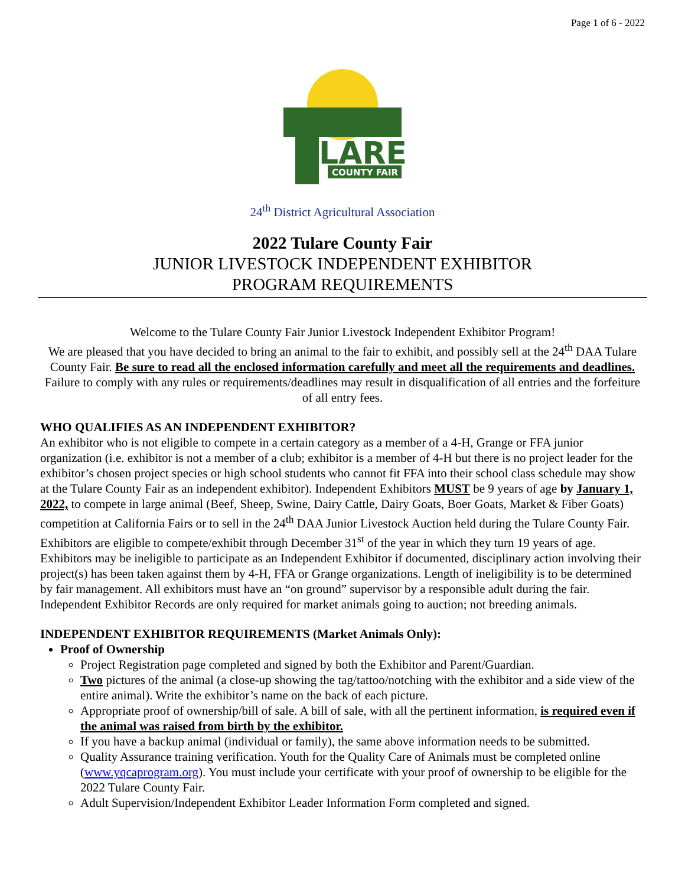Page 1 of 6 - 2022
LARE
COUNTY FAIR
24<sup>th</sup> District Agricultural Association
2022 Tulare County Fair
JUNIOR LIVESTOCK INDEPENDENT EXHIBITOR
PROGRAM REQUIREMENTS
Welcome to the Tulare County Fair Junior Livestock Independent Exhibitor Program!
We are pleased that you have decided to bring an animal to the fair to exhibit, and possibly sell at the 24<sup>th</sup> DAA Tulare County Fair. Be sure to read all the enclosed information carefully and meet all the requirements and deadlines. Failure to comply with any rules or requirements/deadlines may result in disqualification of all entries and the forfeiture of all entry fees.
WHO QUALIFIES AS AN INDEPENDENT EXHIBITOR?
An exhibitor who is not eligible to compete in a certain category as a member of a 4-H, Grange or FFA junior organization (i.e. exhibitor is not a member of a club; exhibitor is a member of 4-H but there is no project leader for the exhibitor’s chosen project species or high school students who cannot fit FFA into their school class schedule may show at the Tulare County Fair as an independent exhibitor). Independent Exhibitors MUST be 9 years of age by January 1, 2022, to compete in large animal (Beef, Sheep, Swine, Dairy Cattle, Dairy Goats, Boer Goats, Market & Fiber Goats) competition at California Fairs or to sell in the 24<sup>th</sup> DAA Junior Livestock Auction held during the Tulare County Fair. Exhibitors are eligible to compete/exhibit through December 31<sup>st</sup> of the year in which they turn 19 years of age. Exhibitors may be ineligible to participate as an Independent Exhibitor if documented, disciplinary action involving their project(s) has been taken against them by 4-H, FFA or Grange organizations. Length of ineligibility is to be determined by fair management. All exhibitors must have an “on ground” supervisor by a responsible adult during the fair. Independent Exhibitor Records are only required for market animals going to auction; not breeding animals.
INDEPENDENT EXHIBITOR REQUIREMENTS (Market Animals Only):
Proof of Ownership
Project Registration page completed and signed by both the Exhibitor and Parent/Guardian.
Two pictures of the animal (a close-up showing the tag/tattoo/notching with the exhibitor and a side view of the entire animal). Write the exhibitor’s name on the back of each picture.
Appropriate proof of ownership/bill of sale. A bill of sale, with all the pertinent information, is required even if the animal was raised from birth by the exhibitor.
If you have a backup animal (individual or family), the same above information needs to be submitted.
Quality Assurance training verification. Youth for the Quality Care of Animals must be completed online (www.yqcaprogram.org). You must include your certificate with your proof of ownership to be eligible for the 2022 Tulare County Fair.
Adult Supervision/Independent Exhibitor Leader Information Form completed and signed.